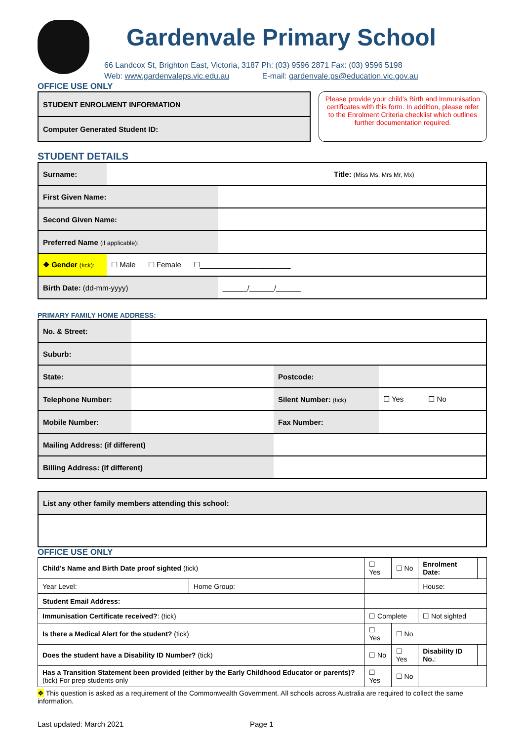Gardenvale Primary School
66 Landcox St, Brighton East, Victoria, 3187 Ph: (03) 9596 2871 Fax: (03) 9596 5198
Web: www.gardenvaleps.vic.edu.au E-mail: gardenvale.ps@education.vic.gov.au
OFFICE USE ONLY
| STUDENT ENROLMENT INFORMATION |
| Computer Generated Student ID: |
Please provide your child’s Birth and Immunisation certificates with this form. In addition, please refer to the Enrolment Criteria checklist which outlines further documentation required.
STUDENT DETAILS
| Surname: | Title: (Miss Ms, Mrs Mr, Mx) | |
| First Given Name: | | |
| Second Given Name: | | |
| Preferred Name (if applicable): | | |
| ❖ Gender (tick): | ☐ Male ☐ Female ☐______________________ | |
| Birth Date: (dd-mm-yyyy) | | ______/______/______ |
PRIMARY FAMILY HOME ADDRESS:
| No. & Street: | | | |
| Suburb: | | | |
| State: | | Postcode: | |
| Telephone Number: | | Silent Number: (tick) | ☐ Yes ☐ No |
| Mobile Number: | | Fax Number: | |
| Mailing Address: (if different) | | | |
| Billing Address: (if different) | | | |
| List any other family members attending this school: |
OFFICE USE ONLY
| Child’s Name and Birth Date proof sighted (tick) | | ☐ Yes | ☐ No | Enrolment Date: | |
| Year Level: | Home Group: | | | House: | |
| Student Email Address: | | | | | |
| Immunisation Certificate received? : (tick) | | ☐ Complete | | ☐ Not sighted | |
| Is there a Medical Alert for the student? (tick) | | ☐ Yes | ☐ No | | |
| Does the student have a Disability ID Number? (tick) | | ☐ No | ☐ Yes | Disability ID No. : | |
| Has a Transition Statement been provided (either by the Early Childhood Educator or parents)? (tick) For prep students only | | ☐ Yes | ☐ No | | |
❖ This question is asked as a requirement of the Commonwealth Government. All schools across Australia are required to collect the same information.
Last updated: March 2021 Page 1